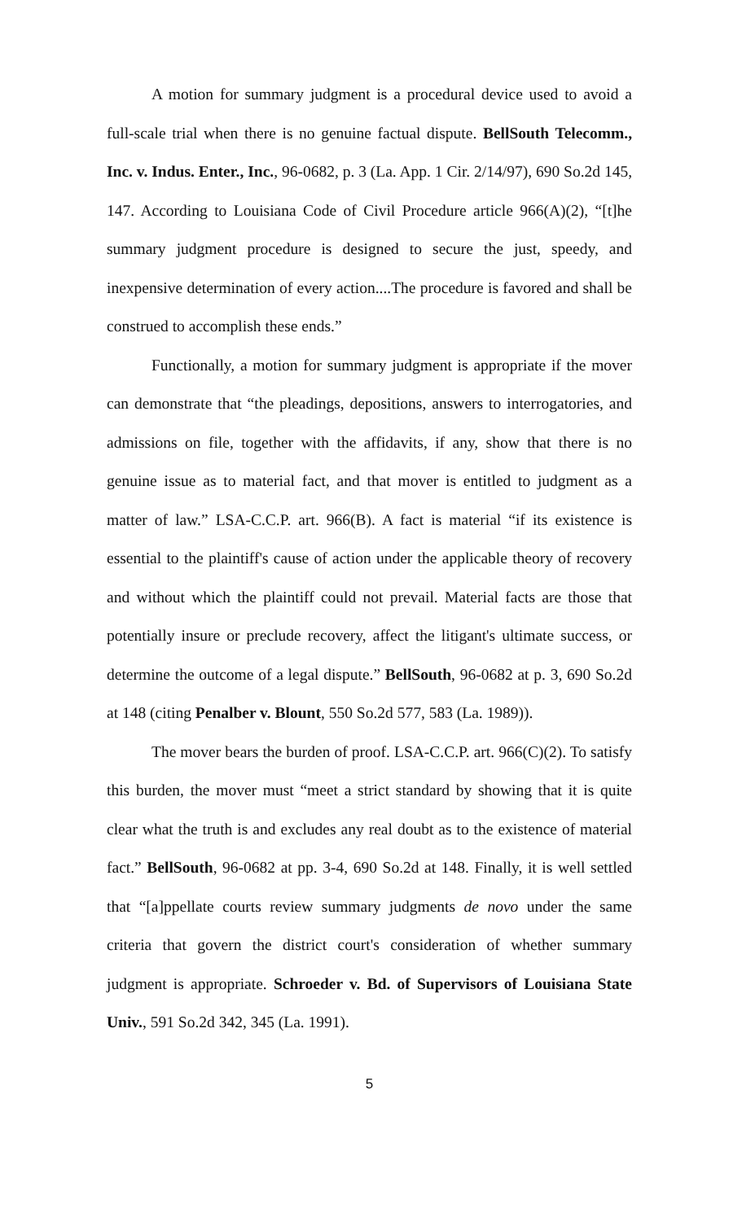A motion for summary judgment is a procedural device used to avoid a full-scale trial when there is no genuine factual dispute. BellSouth Telecomm., Inc. v. Indus. Enter., Inc., 96-0682, p. 3 (La. App. 1 Cir. 2/14/97), 690 So.2d 145, 147. According to Louisiana Code of Civil Procedure article 966(A)(2), “[t]he summary judgment procedure is designed to secure the just, speedy, and inexpensive determination of every action....The procedure is favored and shall be construed to accomplish these ends.”
Functionally, a motion for summary judgment is appropriate if the mover can demonstrate that “the pleadings, depositions, answers to interrogatories, and admissions on file, together with the affidavits, if any, show that there is no genuine issue as to material fact, and that mover is entitled to judgment as a matter of law.” LSA-C.C.P. art. 966(B). A fact is material “if its existence is essential to the plaintiff's cause of action under the applicable theory of recovery and without which the plaintiff could not prevail. Material facts are those that potentially insure or preclude recovery, affect the litigant's ultimate success, or determine the outcome of a legal dispute.” BellSouth, 96-0682 at p. 3, 690 So.2d at 148 (citing Penalber v. Blount, 550 So.2d 577, 583 (La. 1989)).
The mover bears the burden of proof. LSA-C.C.P. art. 966(C)(2). To satisfy this burden, the mover must “meet a strict standard by showing that it is quite clear what the truth is and excludes any real doubt as to the existence of material fact.” BellSouth, 96-0682 at pp. 3-4, 690 So.2d at 148. Finally, it is well settled that “[a]ppellate courts review summary judgments de novo under the same criteria that govern the district court's consideration of whether summary judgment is appropriate. Schroeder v. Bd. of Supervisors of Louisiana State Univ., 591 So.2d 342, 345 (La. 1991).
5